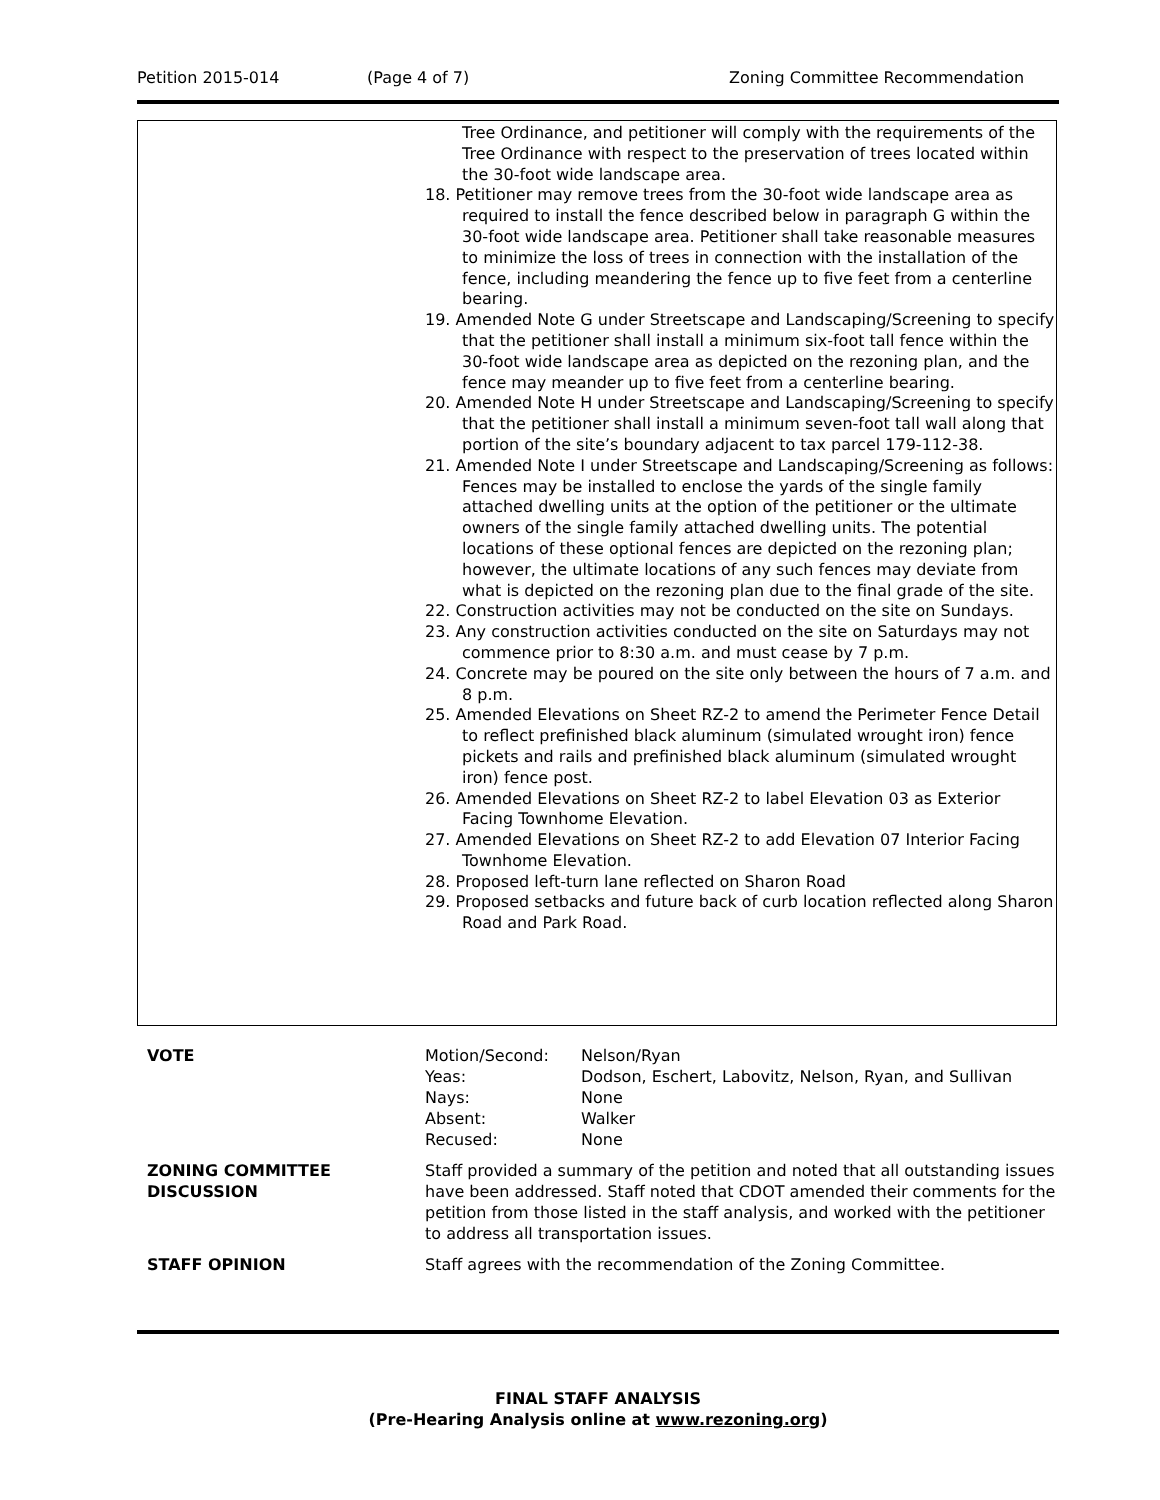Petition 2015-014 (Page 4 of 7) Zoning Committee Recommendation
Tree Ordinance, and petitioner will comply with the requirements of the Tree Ordinance with respect to the preservation of trees located within the 30-foot wide landscape area.
18. Petitioner may remove trees from the 30-foot wide landscape area as required to install the fence described below in paragraph G within the 30-foot wide landscape area. Petitioner shall take reasonable measures to minimize the loss of trees in connection with the installation of the fence, including meandering the fence up to five feet from a centerline bearing.
19. Amended Note G under Streetscape and Landscaping/Screening to specify that the petitioner shall install a minimum six-foot tall fence within the 30-foot wide landscape area as depicted on the rezoning plan, and the fence may meander up to five feet from a centerline bearing.
20. Amended Note H under Streetscape and Landscaping/Screening to specify that the petitioner shall install a minimum seven-foot tall wall along that portion of the site’s boundary adjacent to tax parcel 179-112-38.
21. Amended Note I under Streetscape and Landscaping/Screening as follows: Fences may be installed to enclose the yards of the single family attached dwelling units at the option of the petitioner or the ultimate owners of the single family attached dwelling units. The potential locations of these optional fences are depicted on the rezoning plan; however, the ultimate locations of any such fences may deviate from what is depicted on the rezoning plan due to the final grade of the site.
22. Construction activities may not be conducted on the site on Sundays.
23. Any construction activities conducted on the site on Saturdays may not commence prior to 8:30 a.m. and must cease by 7 p.m.
24. Concrete may be poured on the site only between the hours of 7 a.m. and 8 p.m.
25. Amended Elevations on Sheet RZ-2 to amend the Perimeter Fence Detail to reflect prefinished black aluminum (simulated wrought iron) fence pickets and rails and prefinished black aluminum (simulated wrought iron) fence post.
26. Amended Elevations on Sheet RZ-2 to label Elevation 03 as Exterior Facing Townhome Elevation.
27. Amended Elevations on Sheet RZ-2 to add Elevation 07 Interior Facing Townhome Elevation.
28. Proposed left-turn lane reflected on Sharon Road
29. Proposed setbacks and future back of curb location reflected along Sharon Road and Park Road.
| VOTE | / Motion/Second: / Nelson/Ryan / / Yeas: / Dodson, Eschert, Labovitz, Nelson, Ryan, and Sullivan / / Nays: / None / / Absent: / Walker / / Recused: / None / |
| ZONING COMMITTEE DISCUSSION | Staff provided a summary of the petition and noted that all outstanding issues have been addressed. Staff noted that CDOT amended their comments for the petition from those listed in the staff analysis, and worked with the petitioner to address all transportation issues. |
| STAFF OPINION | Staff agrees with the recommendation of the Zoning Committee. |
FINAL STAFF ANALYSIS
(Pre-Hearing Analysis online at www.rezoning.org)